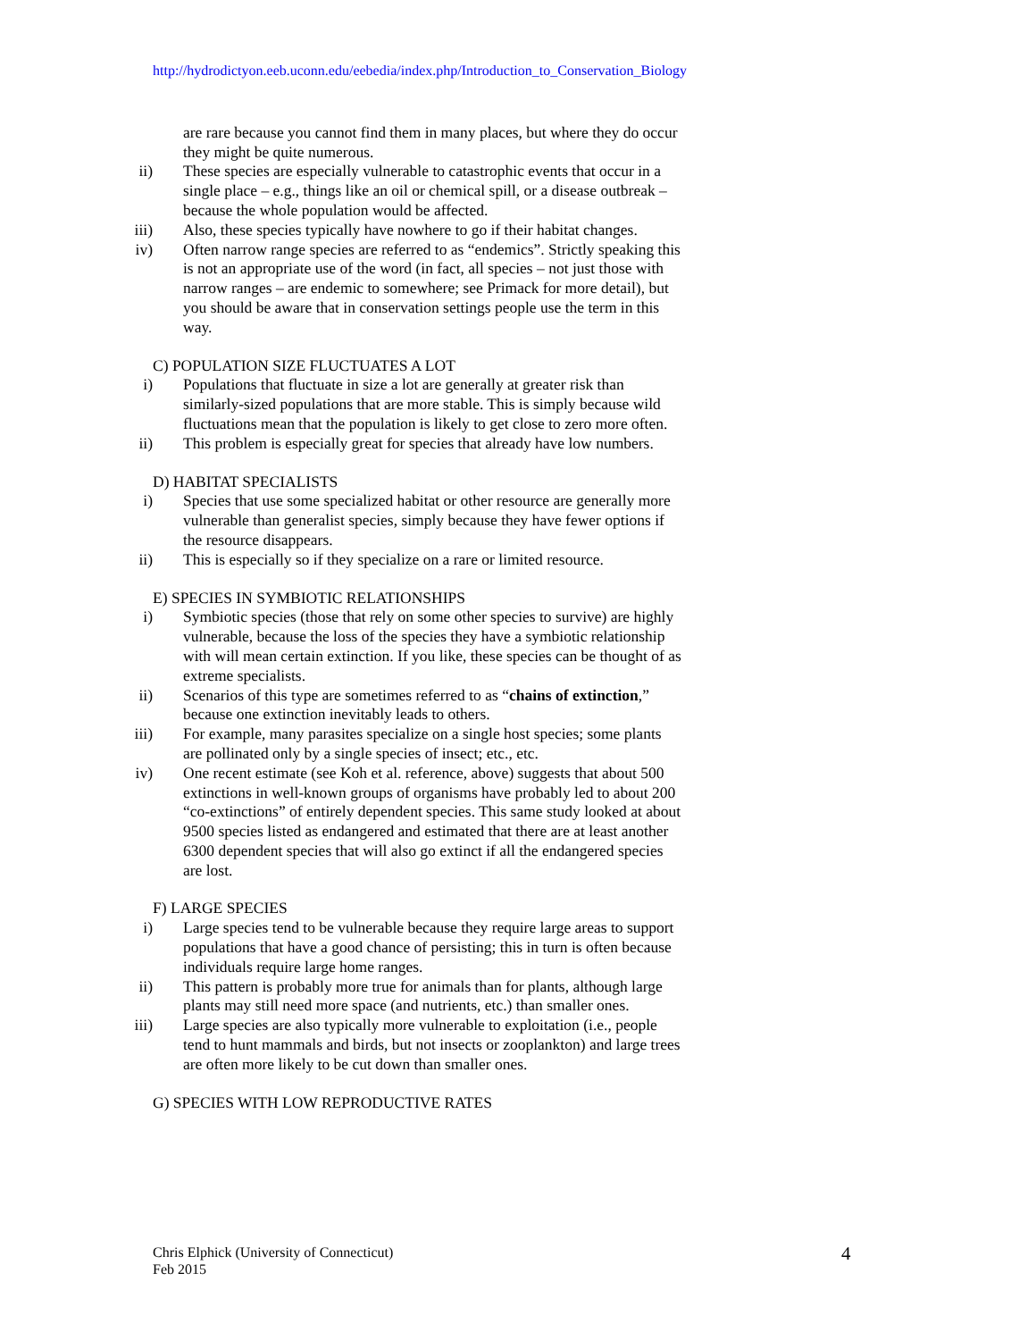http://hydrodictyon.eeb.uconn.edu/eebedia/index.php/Introduction_to_Conservation_Biology
are rare because you cannot find them in many places, but where they do occur they might be quite numerous.
ii) These species are especially vulnerable to catastrophic events that occur in a single place – e.g., things like an oil or chemical spill, or a disease outbreak – because the whole population would be affected.
iii) Also, these species typically have nowhere to go if their habitat changes.
iv) Often narrow range species are referred to as “endemics”. Strictly speaking this is not an appropriate use of the word (in fact, all species – not just those with narrow ranges – are endemic to somewhere; see Primack for more detail), but you should be aware that in conservation settings people use the term in this way.
C) POPULATION SIZE FLUCTUATES A LOT
i) Populations that fluctuate in size a lot are generally at greater risk than similarly-sized populations that are more stable. This is simply because wild fluctuations mean that the population is likely to get close to zero more often.
ii) This problem is especially great for species that already have low numbers.
D) HABITAT SPECIALISTS
i) Species that use some specialized habitat or other resource are generally more vulnerable than generalist species, simply because they have fewer options if the resource disappears.
ii) This is especially so if they specialize on a rare or limited resource.
E) SPECIES IN SYMBIOTIC RELATIONSHIPS
i) Symbiotic species (those that rely on some other species to survive) are highly vulnerable, because the loss of the species they have a symbiotic relationship with will mean certain extinction. If you like, these species can be thought of as extreme specialists.
ii) Scenarios of this type are sometimes referred to as “chains of extinction,” because one extinction inevitably leads to others.
iii) For example, many parasites specialize on a single host species; some plants are pollinated only by a single species of insect; etc., etc.
iv) One recent estimate (see Koh et al. reference, above) suggests that about 500 extinctions in well-known groups of organisms have probably led to about 200 “co-extinctions” of entirely dependent species. This same study looked at about 9500 species listed as endangered and estimated that there are at least another 6300 dependent species that will also go extinct if all the endangered species are lost.
F) LARGE SPECIES
i) Large species tend to be vulnerable because they require large areas to support populations that have a good chance of persisting; this in turn is often because individuals require large home ranges.
ii) This pattern is probably more true for animals than for plants, although large plants may still need more space (and nutrients, etc.) than smaller ones.
iii) Large species are also typically more vulnerable to exploitation (i.e., people tend to hunt mammals and birds, but not insects or zooplankton) and large trees are often more likely to be cut down than smaller ones.
G) SPECIES WITH LOW REPRODUCTIVE RATES
Chris Elphick (University of Connecticut)
Feb 2015
4